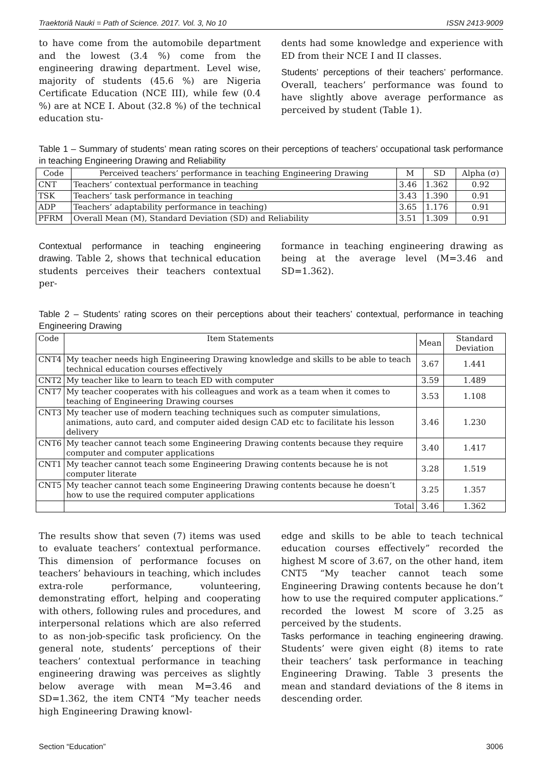Traektoriâ Nauki = Path of Science. 2017. Vol. 3, No 10 ISSN 2413-9009
to have come from the automobile department and the lowest (3.4 %) come from the engineering drawing department. Level wise, majority of students (45.6 %) are Nigeria Certificate Education (NCE III), while few (0.4 %) are at NCE I. About (32.8 %) of the technical education stu-
dents had some knowledge and experience with ED from their NCE I and II classes.
Students’ perceptions of their teachers’ performance. Overall, teachers’ performance was found to have slightly above average performance as perceived by student (Table 1).
Table 1 – Summary of students’ mean rating scores on their perceptions of teachers’ occupational task performance in teaching Engineering Drawing and Reliability
| Code | Perceived teachers’ performance in teaching Engineering Drawing | M | SD | Alpha (σ) |
| --- | --- | --- | --- | --- |
| CNT | Teachers’ contextual performance in teaching | 3.46 | 1.362 | 0.92 |
| TSK | Teachers’ task performance in teaching | 3.43 | 1.390 | 0.91 |
| ADP | Teachers’ adaptability performance in teaching) | 3.65 | 1.176 | 0.91 |
| PFRM | Overall Mean (M), Standard Deviation (SD) and Reliability | 3.51 | 1.309 | 0.91 |
Contextual performance in teaching engineering drawing. Table 2, shows that technical education students perceives their teachers contextual per-
formance in teaching engineering drawing as being at the average level (M=3.46 and SD=1.362).
Table 2 – Students’ rating scores on their perceptions about their teachers’ contextual, performance in teaching Engineering Drawing
| Code | Item Statements | Mean | Standard Deviation |
| --- | --- | --- | --- |
| CNT4 | My teacher needs high Engineering Drawing knowledge and skills to be able to teach technical education courses effectively | 3.67 | 1.441 |
| CNT2 | My teacher like to learn to teach ED with computer | 3.59 | 1.489 |
| CNT7 | My teacher cooperates with his colleagues and work as a team when it comes to teaching of Engineering Drawing courses | 3.53 | 1.108 |
| CNT3 | My teacher use of modern teaching techniques such as computer simulations, animations, auto card, and computer aided design CAD etc to facilitate his lesson delivery | 3.46 | 1.230 |
| CNT6 | My teacher cannot teach some Engineering Drawing contents because they require computer and computer applications | 3.40 | 1.417 |
| CNT1 | My teacher cannot teach some Engineering Drawing contents because he is not computer literate | 3.28 | 1.519 |
| CNT5 | My teacher cannot teach some Engineering Drawing contents because he doesn’t how to use the required computer applications | 3.25 | 1.357 |
| | Total | 3.46 | 1.362 |
The results show that seven (7) items was used to evaluate teachers’ contextual performance. This dimension of performance focuses on teachers’ behaviours in teaching, which includes extra-role performance, volunteering, demonstrating effort, helping and cooperating with others, following rules and procedures, and interpersonal relations which are also referred to as non-job-specific task proficiency. On the general note, students’ perceptions of their teachers’ contextual performance in teaching engineering drawing was perceives as slightly below average with mean M=3.46 and SD=1.362, the item CNT4 “My teacher needs high Engineering Drawing knowl-
edge and skills to be able to teach technical education courses effectively” recorded the highest M score of 3.67, on the other hand, item CNT5 “My teacher cannot teach some Engineering Drawing contents because he don’t how to use the required computer applications.” recorded the lowest M score of 3.25 as perceived by the students.
Tasks performance in teaching engineering drawing. Students’ were given eight (8) items to rate their teachers’ task performance in teaching Engineering Drawing. Table 3 presents the mean and standard deviations of the 8 items in descending order.
Section “Education” 3006